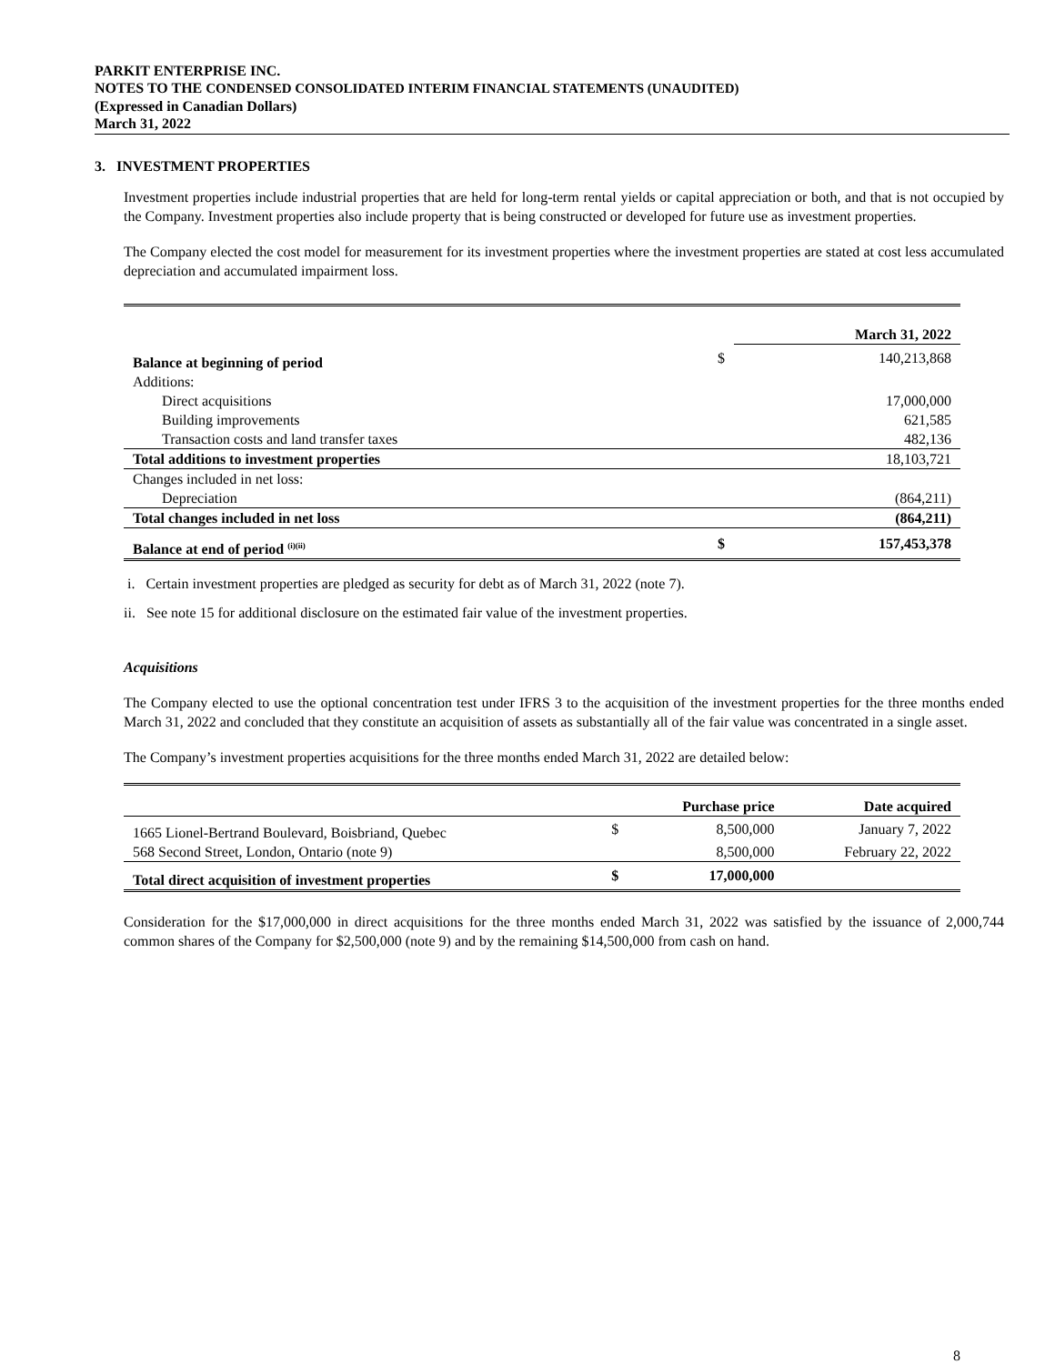PARKIT ENTERPRISE INC.
NOTES TO THE CONDENSED CONSOLIDATED INTERIM FINANCIAL STATEMENTS (UNAUDITED)
(Expressed in Canadian Dollars)
March 31, 2022
3. INVESTMENT PROPERTIES
Investment properties include industrial properties that are held for long-term rental yields or capital appreciation or both, and that is not occupied by the Company. Investment properties also include property that is being constructed or developed for future use as investment properties.
The Company elected the cost model for measurement for its investment properties where the investment properties are stated at cost less accumulated depreciation and accumulated impairment loss.
| | | March 31, 2022 |
| Balance at beginning of period | $ | 140,213,868 |
| Additions: | | |
| Direct acquisitions | | 17,000,000 |
| Building improvements | | 621,585 |
| Transaction costs and land transfer taxes | | 482,136 |
| Total additions to investment properties | | 18,103,721 |
| Changes included in net loss: | | |
| Depreciation | | (864,211) |
| Total changes included in net loss | | (864,211) |
| Balance at end of period <sup>(i)(ii)</sup> | $ | 157,453,378 |
i. Certain investment properties are pledged as security for debt as of March 31, 2022 (note 7).
ii. See note 15 for additional disclosure on the estimated fair value of the investment properties.
Acquisitions
The Company elected to use the optional concentration test under IFRS 3 to the acquisition of the investment properties for the three months ended March 31, 2022 and concluded that they constitute an acquisition of assets as substantially all of the fair value was concentrated in a single asset.
The Company’s investment properties acquisitions for the three months ended March 31, 2022 are detailed below:
| | | Purchase price | Date acquired |
| 1665 Lionel-Bertrand Boulevard, Boisbriand, Quebec | $ | 8,500,000 | January 7, 2022 |
| 568 Second Street, London, Ontario (note 9) | | 8,500,000 | February 22, 2022 |
| Total direct acquisition of investment properties | $ | 17,000,000 | |
Consideration for the $17,000,000 in direct acquisitions for the three months ended March 31, 2022 was satisfied by the issuance of 2,000,744 common shares of the Company for $2,500,000 (note 9) and by the remaining $14,500,000 from cash on hand.
8